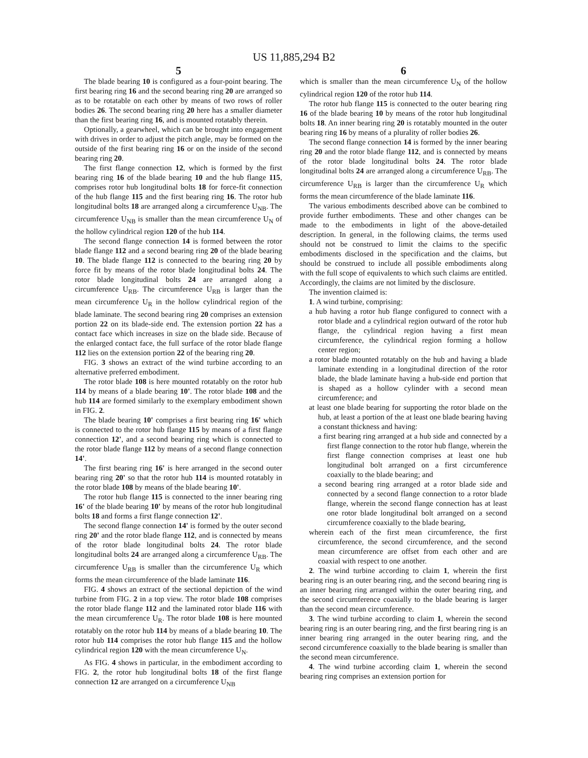US 11,885,294 B2
5
The blade bearing 10 is configured as a four-point bearing. The first bearing ring 16 and the second bearing ring 20 are arranged so as to be rotatable on each other by means of two rows of roller bodies 26. The second bearing ring 20 here has a smaller diameter than the first bearing ring 16, and is mounted rotatably therein.
Optionally, a gearwheel, which can be brought into engagement with drives in order to adjust the pitch angle, may be formed on the outside of the first bearing ring 16 or on the inside of the second bearing ring 20.
The first flange connection 12, which is formed by the first bearing ring 16 of the blade bearing 10 and the hub flange 115, comprises rotor hub longitudinal bolts 18 for force-fit connection of the hub flange 115 and the first bearing ring 16. The rotor hub longitudinal bolts 18 are arranged along a circumference U<sub>NB</sub>. The circumference U<sub>NB</sub> is smaller than the mean circumference U<sub>N</sub> of the hollow cylindrical region 120 of the hub 114.
The second flange connection 14 is formed between the rotor blade flange 112 and a second bearing ring 20 of the blade bearing 10. The blade flange 112 is connected to the bearing ring 20 by force fit by means of the rotor blade longitudinal bolts 24. The rotor blade longitudinal bolts 24 are arranged along a circumference U<sub>RB</sub>. The circumference U<sub>RB</sub> is larger than the mean circumference U<sub>R</sub> in the hollow cylindrical region of the blade laminate. The second bearing ring 20 comprises an extension portion 22 on its blade-side end. The extension portion 22 has a contact face which increases in size on the blade side. Because of the enlarged contact face, the full surface of the rotor blade flange 112 lies on the extension portion 22 of the bearing ring 20.
FIG. 3 shows an extract of the wind turbine according to an alternative preferred embodiment.
The rotor blade 108 is here mounted rotatably on the rotor hub 114 by means of a blade bearing 10'. The rotor blade 108 and the hub 114 are formed similarly to the exemplary embodiment shown in FIG. 2.
The blade bearing 10' comprises a first bearing ring 16' which is connected to the rotor hub flange 115 by means of a first flange connection 12', and a second bearing ring which is connected to the rotor blade flange 112 by means of a second flange connection 14'.
The first bearing ring 16' is here arranged in the second outer bearing ring 20' so that the rotor hub 114 is mounted rotatably in the rotor blade 108 by means of the blade bearing 10'.
The rotor hub flange 115 is connected to the inner bearing ring 16' of the blade bearing 10' by means of the rotor hub longitudinal bolts 18 and forms a first flange connection 12'.
The second flange connection 14' is formed by the outer second ring 20' and the rotor blade flange 112, and is connected by means of the rotor blade longitudinal bolts 24. The rotor blade longitudinal bolts 24 are arranged along a circumference U<sub>RB</sub>. The circumference U<sub>RB</sub> is smaller than the circumference U<sub>R</sub> which forms the mean circumference of the blade laminate 116.
FIG. 4 shows an extract of the sectional depiction of the wind turbine from FIG. 2 in a top view. The rotor blade 108 comprises the rotor blade flange 112 and the laminated rotor blade 116 with the mean circumference U<sub>R</sub>. The rotor blade 108 is here mounted rotatably on the rotor hub 114 by means of a blade bearing 10. The rotor hub 114 comprises the rotor hub flange 115 and the hollow cylindrical region 120 with the mean circumference U<sub>N</sub>.
As FIG. 4 shows in particular, in the embodiment according to FIG. 2, the rotor hub longitudinal bolts 18 of the first flange connection 12 are arranged on a circumference U<sub>NB</sub>
6
which is smaller than the mean circumference U<sub>N</sub> of the hollow cylindrical region 120 of the rotor hub 114.
The rotor hub flange 115 is connected to the outer bearing ring 16 of the blade bearing 10 by means of the rotor hub longitudinal bolts 18. An inner bearing ring 20 is rotatably mounted in the outer bearing ring 16 by means of a plurality of roller bodies 26.
The second flange connection 14 is formed by the inner bearing ring 20 and the rotor blade flange 112, and is connected by means of the rotor blade longitudinal bolts 24. The rotor blade longitudinal bolts 24 are arranged along a circumference U<sub>RB</sub>. The circumference U<sub>RB</sub> is larger than the circumference U<sub>R</sub> which forms the mean circumference of the blade laminate 116.
The various embodiments described above can be combined to provide further embodiments. These and other changes can be made to the embodiments in light of the above-detailed description. In general, in the following claims, the terms used should not be construed to limit the claims to the specific embodiments disclosed in the specification and the claims, but should be construed to include all possible embodiments along with the full scope of equivalents to which such claims are entitled. Accordingly, the claims are not limited by the disclosure.
The invention claimed is:
1. A wind turbine, comprising:
a hub having a rotor hub flange configured to connect with a rotor blade and a cylindrical region outward of the rotor hub flange, the cylindrical region having a first mean circumference, the cylindrical region forming a hollow center region;
a rotor blade mounted rotatably on the hub and having a blade laminate extending in a longitudinal direction of the rotor blade, the blade laminate having a hub-side end portion that is shaped as a hollow cylinder with a second mean circumference; and
at least one blade bearing for supporting the rotor blade on the hub, at least a portion of the at least one blade bearing having a constant thickness and having:
a first bearing ring arranged at a hub side and connected by a first flange connection to the rotor hub flange, wherein the first flange connection comprises at least one hub longitudinal bolt arranged on a first circumference coaxially to the blade bearing; and
a second bearing ring arranged at a rotor blade side and connected by a second flange connection to a rotor blade flange, wherein the second flange connection has at least one rotor blade longitudinal bolt arranged on a second circumference coaxially to the blade bearing,
wherein each of the first mean circumference, the first circumference, the second circumference, and the second mean circumference are offset from each other and are coaxial with respect to one another.
2. The wind turbine according to claim 1, wherein the first bearing ring is an outer bearing ring, and the second bearing ring is an inner bearing ring arranged within the outer bearing ring, and the second circumference coaxially to the blade bearing is larger than the second mean circumference.
3. The wind turbine according to claim 1, wherein the second bearing ring is an outer bearing ring, and the first bearing ring is an inner bearing ring arranged in the outer bearing ring, and the second circumference coaxially to the blade bearing is smaller than the second mean circumference.
4. The wind turbine according claim 1, wherein the second bearing ring comprises an extension portion for